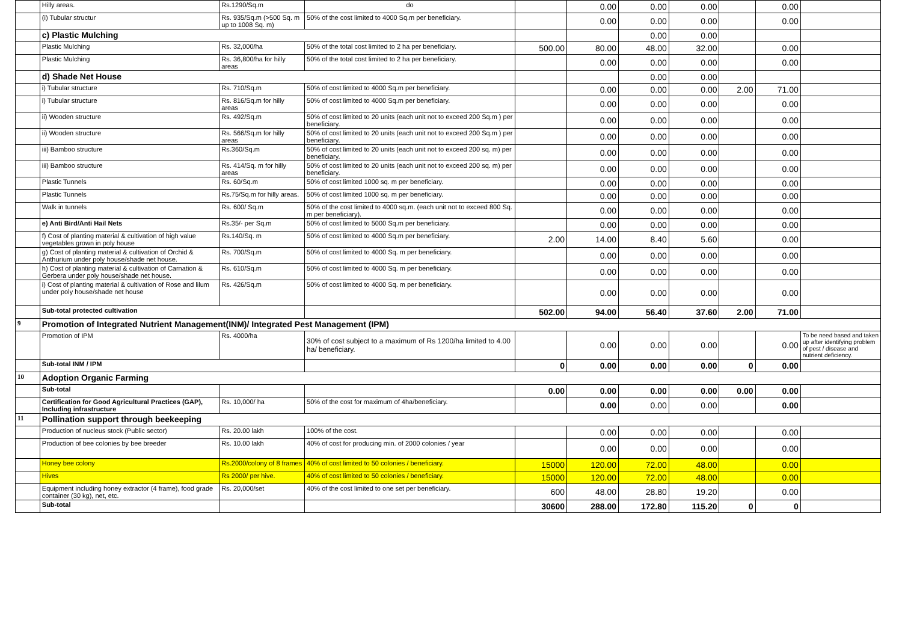| | Hilly areas. | Rs.1290/Sq.m | do | | 0.00 | 0.00 | 0.00 | | 0.00 | |
| | (i) Tubular structur | Rs. 935/Sq.m (>500 Sq. m up to 1008 Sq. m) | 50% of the cost limited to 4000 Sq.m per beneficiary. | | 0.00 | 0.00 | 0.00 | | 0.00 | |
| | c) Plastic Mulching | | | | | 0.00 | 0.00 | | | |
| | Plastic Mulching | Rs. 32,000/ha | 50% of the total cost limited to 2 ha per beneficiary. | 500.00 | 80.00 | 48.00 | 32.00 | | 0.00 | |
| | Plastic Mulching | Rs. 36,800/ha for hilly areas | 50% of the total cost limited to 2 ha per beneficiary. | | 0.00 | 0.00 | 0.00 | | 0.00 | |
| | d) Shade Net House | | | | | 0.00 | 0.00 | | | |
| | i) Tubular structure | Rs. 710/Sq.m | 50% of cost limited to 4000 Sq.m per beneficiary. | | 0.00 | 0.00 | 0.00 | 2.00 | 71.00 | |
| | i) Tubular structure | Rs. 816/Sq.m for hilly areas | 50% of cost limited to 4000 Sq.m per beneficiary. | | 0.00 | 0.00 | 0.00 | | 0.00 | |
| | ii) Wooden structure | Rs. 492/Sq.m | 50% of cost limited to 20 units (each unit not to exceed 200 Sq.m ) per beneficiary. | | 0.00 | 0.00 | 0.00 | | 0.00 | |
| | ii) Wooden structure | Rs. 566/Sq.m for hilly areas | 50% of cost limited to 20 units (each unit not to exceed 200 Sq.m ) per beneficiary. | | 0.00 | 0.00 | 0.00 | | 0.00 | |
| | iii) Bamboo structure | Rs.360/Sq.m | 50% of cost limited to 20 units (each unit not to exceed 200 sq. m) per beneficiary. | | 0.00 | 0.00 | 0.00 | | 0.00 | |
| | iii) Bamboo structure | Rs. 414/Sq. m for hilly areas | 50% of cost limited to 20 units (each unit not to exceed 200 sq. m) per beneficiary. | | 0.00 | 0.00 | 0.00 | | 0.00 | |
| | Plastic Tunnels | Rs. 60/Sq.m | 50% of cost limited 1000 sq. m per beneficiary. | | 0.00 | 0.00 | 0.00 | | 0.00 | |
| | Plastic Tunnels | Rs.75/Sq.m for hilly areas. | 50% of cost limited 1000 sq. m per beneficiary. | | 0.00 | 0.00 | 0.00 | | 0.00 | |
| | Walk in tunnels | Rs. 600/ Sq.m | 50% of the cost limited to 4000 sq.m. (each unit not to exceed 800 Sq. m per beneficiary). | | 0.00 | 0.00 | 0.00 | | 0.00 | |
| | e) Anti Bird/Anti Hail Nets | Rs.35/- per Sq.m | 50% of cost limited to 5000 Sq.m per beneficiary. | | 0.00 | 0.00 | 0.00 | | 0.00 | |
| | f) Cost of planting material & cultivation of high value vegetables grown in poly house | Rs.140/Sq. m | 50% of cost limited to 4000 Sq.m per beneficiary. | 2.00 | 14.00 | 8.40 | 5.60 | | 0.00 | |
| | g) Cost of planting material & cultivation of Orchid & Anthurium under poly house/shade net house. | Rs. 700/Sq.m | 50% of cost limited to 4000 Sq. m per beneficiary. | | 0.00 | 0.00 | 0.00 | | 0.00 | |
| | h) Cost of planting material & cultivation of Carnation & Gerbera under poly house/shade net house. | Rs. 610/Sq.m | 50% of cost limited to 4000 Sq. m per beneficiary. | | 0.00 | 0.00 | 0.00 | | 0.00 | |
| | i) Cost of planting material & cultivation of Rose and lilum under poly house/shade net house | Rs. 426/Sq.m | 50% of cost limited to 4000 Sq. m per beneficiary. | | 0.00 | 0.00 | 0.00 | | 0.00 | |
| | Sub-total protected cultivation | | | 502.00 | 94.00 | 56.40 | 37.60 | 2.00 | 71.00 | |
| 9 | Promotion of Integrated Nutrient Management(INM)/ Integrated Pest Management (IPM) | | | | | | | | | |
| | Promotion of IPM | Rs. 4000/ha | 30% of cost subject to a maximum of Rs 1200/ha limited to 4.00 ha/ beneficiary. | | 0.00 | 0.00 | 0.00 | | 0.00 | To be need based and taken up after identifying problem of pest / disease and nutrient deficiency. |
| | Sub-total INM / IPM | | | 0 | 0.00 | 0.00 | 0.00 | 0 | 0.00 | |
| 10 | Adoption Organic Farming | | | | | | | | | |
| | Sub-total | | | 0.00 | 0.00 | 0.00 | 0.00 | 0.00 | 0.00 | |
| | Certification for Good Agricultural Practices (GAP), Including infrastructure | Rs. 10,000/ ha | 50% of the cost for maximum of 4ha/beneficiary. | | 0.00 | 0.00 | 0.00 | | 0.00 | |
| 11 | Pollination support through beekeeping | | | | | | | | | |
| | Production of nucleus stock (Public sector) | Rs. 20.00 lakh | 100% of the cost. | | 0.00 | 0.00 | 0.00 | | 0.00 | |
| | Production of bee colonies by bee breeder | Rs. 10.00 lakh | 40% of cost for producing min. of 2000 colonies / year | | 0.00 | 0.00 | 0.00 | | 0.00 | |
| | Honey bee colony | Rs.2000/colony of 8 frames | 40% of cost limited to 50 colonies / beneficiary. | 15000 | 120.00 | 72.00 | 48.00 | | 0.00 | |
| | Hives | Rs 2000/ per hive. | 40% of cost limited to 50 colonies / beneficiary. | 15000 | 120.00 | 72.00 | 48.00 | | 0.00 | |
| | Equipment including honey extractor (4 frame), food grade container (30 kg), net, etc. | Rs. 20,000/set | 40% of the cost limited to one set per beneficiary. | 600 | 48.00 | 28.80 | 19.20 | | 0.00 | |
| | Sub-total | | | 30600 | 288.00 | 172.80 | 115.20 | 0 | 0 | |